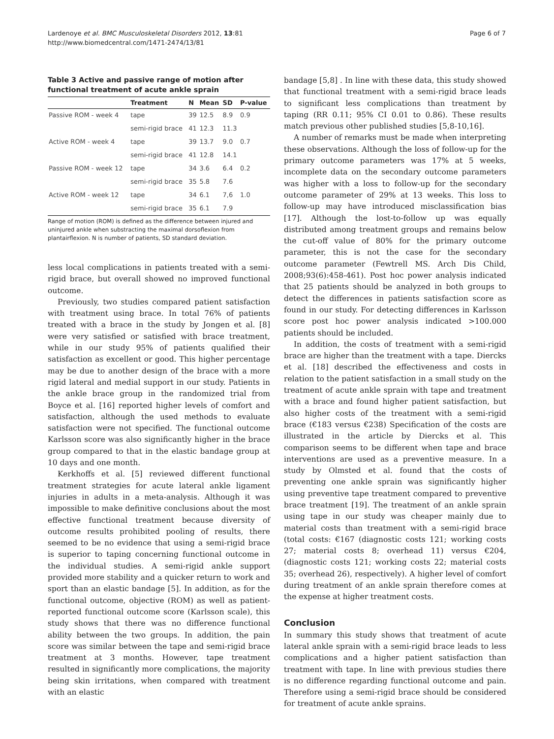Lardenoye et al. BMC Musculoskeletal Disorders 2012, 13:81
http://www.biomedcentral.com/1471-2474/13/81
Page 6 of 7
Table 3 Active and passive range of motion after functional treatment of acute ankle sprain
| | Treatment | N | Mean | SD | P-value |
| --- | --- | --- | --- | --- | --- |
| Passive ROM - week 4 | tape | 39 | 12.5 | 8.9 | 0.9 |
| | semi-rigid brace | 41 | 12.3 | 11.3 | |
| Active ROM - week 4 | tape | 39 | 13.7 | 9.0 | 0.7 |
| | semi-rigid brace | 41 | 12.8 | 14.1 | |
| Passive ROM - week 12 | tape | 34 | 3.6 | 6.4 | 0.2 |
| | semi-rigid brace | 35 | 5.8 | 7.6 | |
| Active ROM - week 12 | tape | 34 | 6.1 | 7,6 | 1.0 |
| | semi-rigid brace | 35 | 6.1 | 7.9 | |
Range of motion (ROM) is defined as the difference between injured and uninjured ankle when substracting the maximal dorsoflexion from plantairflexion. N is number of patients, SD standard deviation.
less local complications in patients treated with a semi-rigid brace, but overall showed no improved functional outcome.
Previously, two studies compared patient satisfaction with treatment using brace. In total 76% of patients treated with a brace in the study by Jongen et al. [8] were very satisfied or satisfied with brace treatment, while in our study 95% of patients qualified their satisfaction as excellent or good. This higher percentage may be due to another design of the brace with a more rigid lateral and medial support in our study. Patients in the ankle brace group in the randomized trial from Boyce et al. [16] reported higher levels of comfort and satisfaction, although the used methods to evaluate satisfaction were not specified. The functional outcome Karlsson score was also significantly higher in the brace group compared to that in the elastic bandage group at 10 days and one month.
Kerkhoffs et al. [5] reviewed different functional treatment strategies for acute lateral ankle ligament injuries in adults in a meta-analysis. Although it was impossible to make definitive conclusions about the most effective functional treatment because diversity of outcome results prohibited pooling of results, there seemed to be no evidence that using a semi-rigid brace is superior to taping concerning functional outcome in the individual studies. A semi-rigid ankle support provided more stability and a quicker return to work and sport than an elastic bandage [5]. In addition, as for the functional outcome, objective (ROM) as well as patient-reported functional outcome score (Karlsson scale), this study shows that there was no difference functional ability between the two groups. In addition, the pain score was similar between the tape and semi-rigid brace treatment at 3 months. However, tape treatment resulted in significantly more complications, the majority being skin irritations, when compared with treatment with an elastic
bandage [5,8] . In line with these data, this study showed that functional treatment with a semi-rigid brace leads to significant less complications than treatment by taping (RR 0.11; 95% CI 0.01 to 0.86). These results match previous other published studies [5,8-10,16].
A number of remarks must be made when interpreting these observations. Although the loss of follow-up for the primary outcome parameters was 17% at 5 weeks, incomplete data on the secondary outcome parameters was higher with a loss to follow-up for the secondary outcome parameter of 29% at 13 weeks. This loss to follow-up may have introduced misclassification bias [17]. Although the lost-to-follow up was equally distributed among treatment groups and remains below the cut-off value of 80% for the primary outcome parameter, this is not the case for the secondary outcome parameter (Fewtrell MS. Arch Dis Child, 2008;93(6):458-461). Post hoc power analysis indicated that 25 patients should be analyzed in both groups to detect the differences in patients satisfaction score as found in our study. For detecting differences in Karlsson score post hoc power analysis indicated >100.000 patients should be included.
In addition, the costs of treatment with a semi-rigid brace are higher than the treatment with a tape. Diercks et al. [18] described the effectiveness and costs in relation to the patient satisfaction in a small study on the treatment of acute ankle sprain with tape and treatment with a brace and found higher patient satisfaction, but also higher costs of the treatment with a semi-rigid brace (€183 versus €238) Specification of the costs are illustrated in the article by Diercks et al. This comparison seems to be different when tape and brace interventions are used as a preventive measure. In a study by Olmsted et al. found that the costs of preventing one ankle sprain was significantly higher using preventive tape treatment compared to preventive brace treatment [19]. The treatment of an ankle sprain using tape in our study was cheaper mainly due to material costs than treatment with a semi-rigid brace (total costs: €167 (diagnostic costs 121; working costs 27; material costs 8; overhead 11) versus €204, (diagnostic costs 121; working costs 22; material costs 35; overhead 26), respectively). A higher level of comfort during treatment of an ankle sprain therefore comes at the expense at higher treatment costs.
Conclusion
In summary this study shows that treatment of acute lateral ankle sprain with a semi-rigid brace leads to less complications and a higher patient satisfaction than treatment with tape. In line with previous studies there is no difference regarding functional outcome and pain. Therefore using a semi-rigid brace should be considered for treatment of acute ankle sprains.